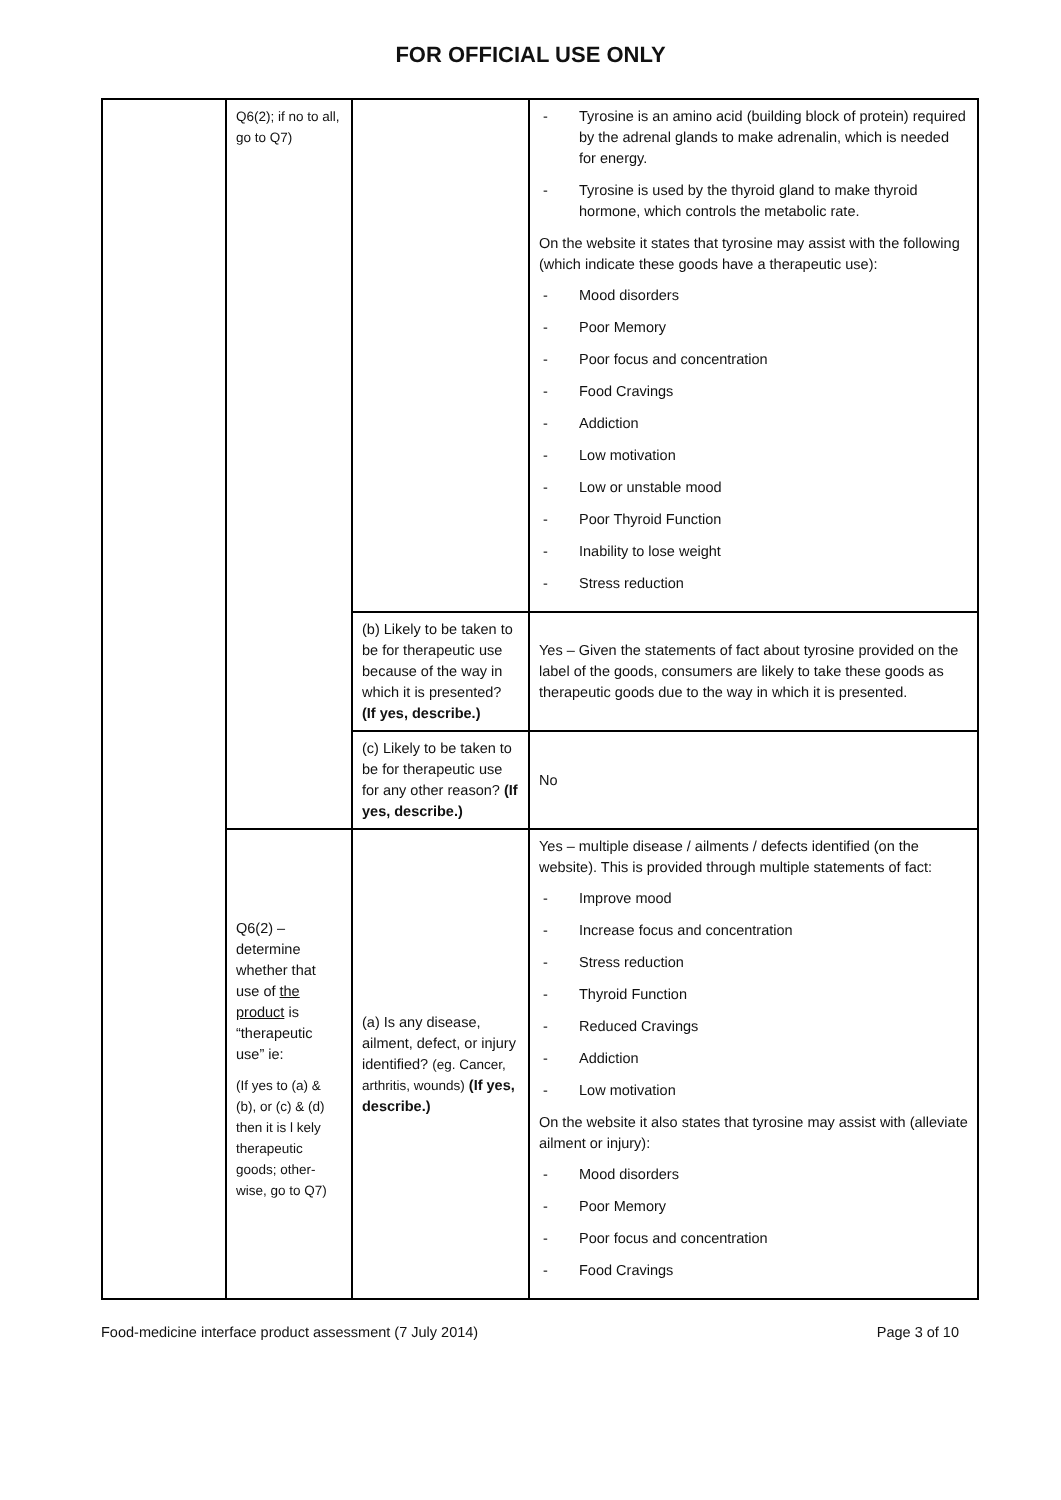FOR OFFICIAL USE ONLY
| | Q6(2); if no to all, go to Q7) | | - Tyrosine is an amino acid (building block of protein) required by the adrenal glands to make adrenalin, which is needed for energy. - Tyrosine is used by the thyroid gland to make thyroid hormone, which controls the metabolic rate. On the website it states that tyrosine may assist with the following (which indicate these goods have a therapeutic use): - Mood disorders - Poor Memory - Poor focus and concentration - Food Cravings - Addiction - Low motivation - Low or unstable mood - Poor Thyroid Function - Inability to lose weight - Stress reduction |
| | | (b) Likely to be taken to be for therapeutic use because of the way in which it is presented? (If yes, describe.) | Yes – Given the statements of fact about tyrosine provided on the label of the goods, consumers are likely to take these goods as therapeutic goods due to the way in which it is presented. |
| | | (c) Likely to be taken to be for therapeutic use for any other reason? (If yes, describe.) | No |
| | Q6(2) – determine whether that use of the product is “therapeutic use” ie: (If yes to (a) & (b), or (c) & (d) then it is l kely therapeutic goods; other-wise, go to Q7) | (a) Is any disease, ailment, defect, or injury identified? (eg. Cancer, arthritis, wounds) (If yes, describe.) | Yes – multiple disease / ailments / defects identified (on the website). This is provided through multiple statements of fact: - Improve mood - Increase focus and concentration - Stress reduction - Thyroid Function - Reduced Cravings - Addiction - Low motivation On the website it also states that tyrosine may assist with (alleviate ailment or injury): - Mood disorders - Poor Memory - Poor focus and concentration - Food Cravings |
Food-medicine interface product assessment (7 July 2014) Page 3 of 10